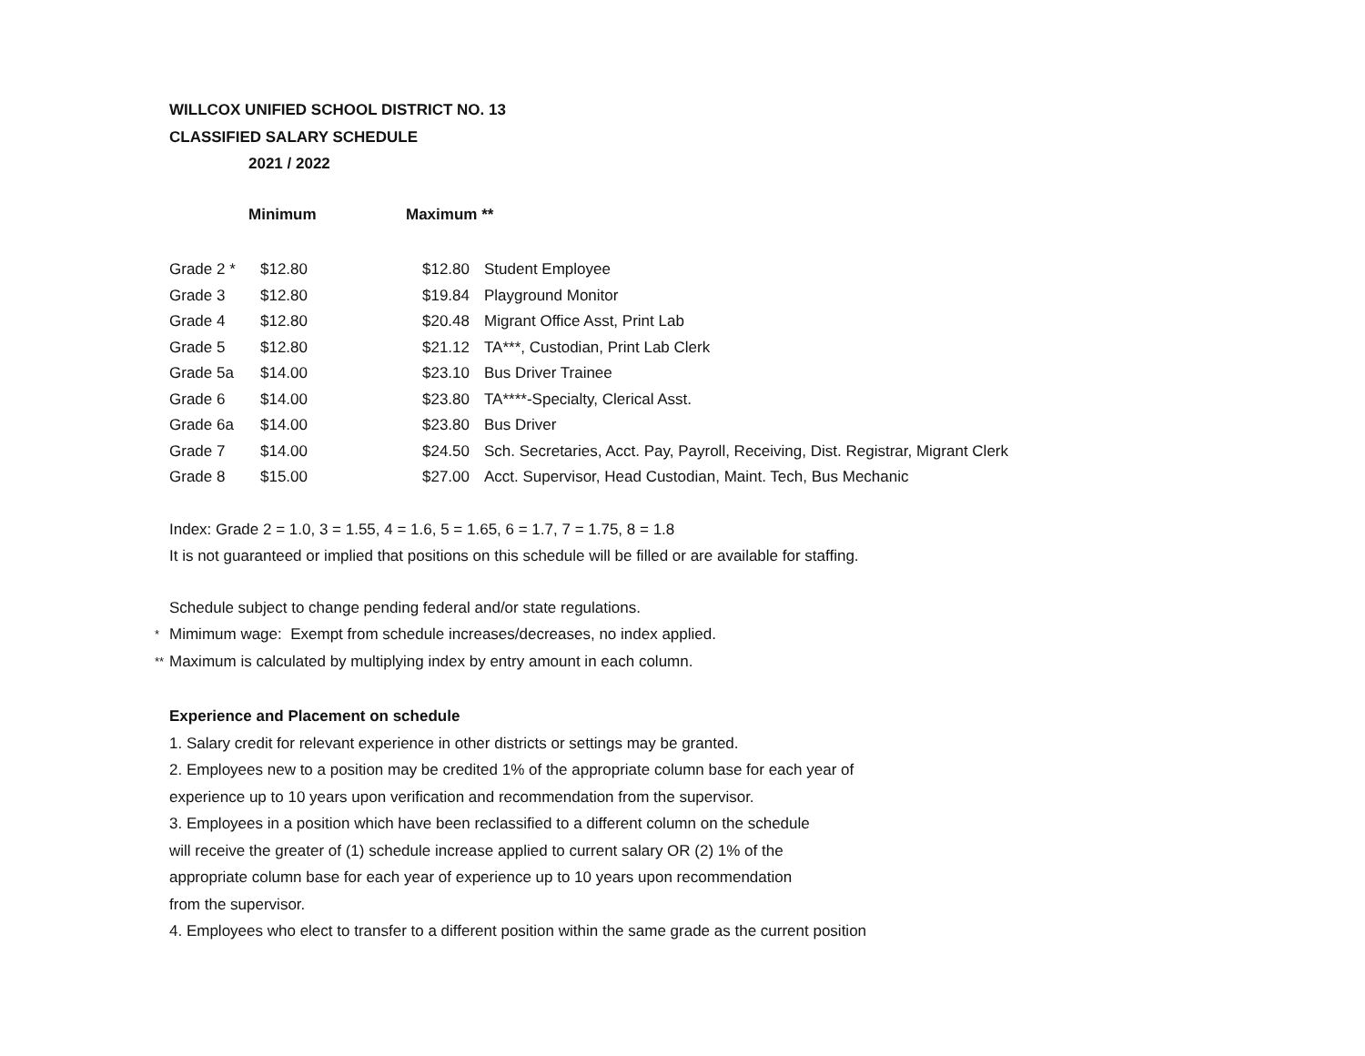WILLCOX UNIFIED SCHOOL DISTRICT NO. 13
CLASSIFIED SALARY SCHEDULE
2021 / 2022
Minimum Maximum **
| Grade 2 * | $12.80 | $12.80 | Student Employee |
| Grade 3 | $12.80 | $19.84 | Playground Monitor |
| Grade 4 | $12.80 | $20.48 | Migrant Office Asst, Print Lab |
| Grade 5 | $12.80 | $21.12 | TA***, Custodian, Print Lab Clerk |
| Grade 5a | $14.00 | $23.10 | Bus Driver Trainee |
| Grade 6 | $14.00 | $23.80 | TA****-Specialty, Clerical Asst. |
| Grade 6a | $14.00 | $23.80 | Bus Driver |
| Grade 7 | $14.00 | $24.50 | Sch. Secretaries, Acct. Pay, Payroll, Receiving, Dist. Registrar, Migrant Clerk |
| Grade 8 | $15.00 | $27.00 | Acct. Supervisor, Head Custodian, Maint. Tech, Bus Mechanic |
Index: Grade 2 = 1.0, 3 = 1.55, 4 = 1.6, 5 = 1.65, 6 = 1.7, 7 = 1.75, 8 = 1.8
It is not guaranteed or implied that positions on this schedule will be filled or are available for staffing.
Schedule subject to change pending federal and/or state regulations.
* Mimimum wage: Exempt from schedule increases/decreases, no index applied.
** Maximum is calculated by multiplying index by entry amount in each column.
Experience and Placement on schedule
1. Salary credit for relevant experience in other districts or settings may be granted.
2. Employees new to a position may be credited 1% of the appropriate column base for each year of
experience up to 10 years upon verification and recommendation from the supervisor.
3. Employees in a position which have been reclassified to a different column on the schedule
will receive the greater of (1) schedule increase applied to current salary OR (2) 1% of the
appropriate column base for each year of experience up to 10 years upon recommendation
from the supervisor.
4. Employees who elect to transfer to a different position within the same grade as the current position